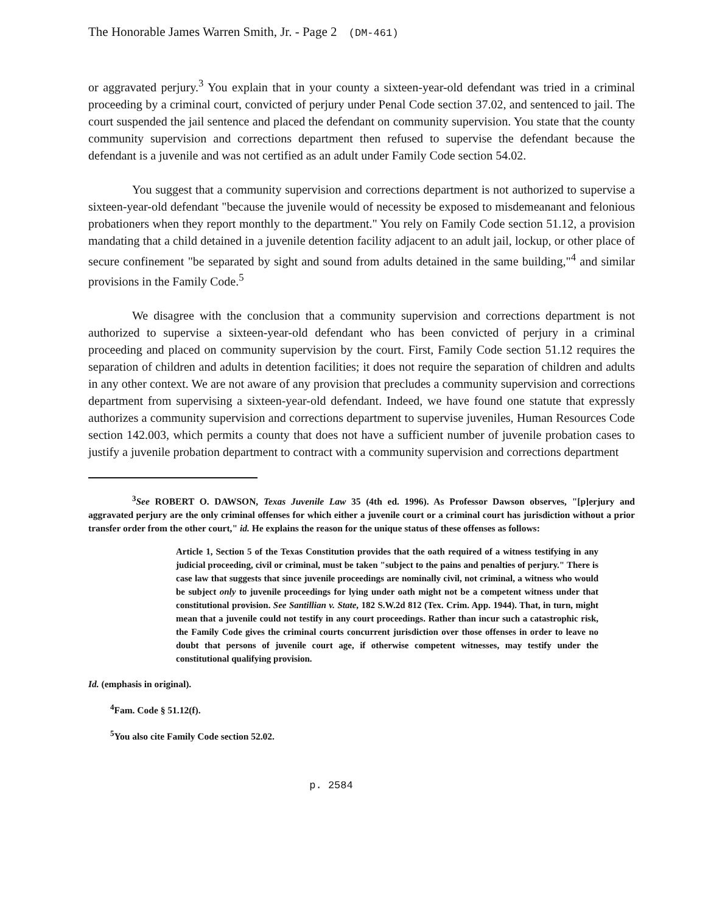The Honorable James Warren Smith, Jr. - Page 2 (DM-461)
or aggravated perjury.<sup>3</sup> You explain that in your county a sixteen-year-old defendant was tried in a criminal proceeding by a criminal court, convicted of perjury under Penal Code section 37.02, and sentenced to jail. The court suspended the jail sentence and placed the defendant on community supervision. You state that the county community supervision and corrections department then refused to supervise the defendant because the defendant is a juvenile and was not certified as an adult under Family Code section 54.02.
You suggest that a community supervision and corrections department is not authorized to supervise a sixteen-year-old defendant "because the juvenile would of necessity be exposed to misdemeanant and felonious probationers when they report monthly to the department." You rely on Family Code section 51.12, a provision mandating that a child detained in a juvenile detention facility adjacent to an adult jail, lockup, or other place of secure confinement "be separated by sight and sound from adults detained in the same building,"<sup>4</sup> and similar provisions in the Family Code.<sup>5</sup>
We disagree with the conclusion that a community supervision and corrections department is not authorized to supervise a sixteen-year-old defendant who has been convicted of perjury in a criminal proceeding and placed on community supervision by the court. First, Family Code section 51.12 requires the separation of children and adults in detention facilities; it does not require the separation of children and adults in any other context. We are not aware of any provision that precludes a community supervision and corrections department from supervising a sixteen-year-old defendant. Indeed, we have found one statute that expressly authorizes a community supervision and corrections department to supervise juveniles, Human Resources Code section 142.003, which permits a county that does not have a sufficient number of juvenile probation cases to justify a juvenile probation department to contract with a community supervision and corrections department
<sup>3</sup> See ROBERT O. DAWSON, Texas Juvenile Law 35 (4th ed. 1996). As Professor Dawson observes, "[p]erjury and aggravated perjury are the only criminal offenses for which either a juvenile court or a criminal court has jurisdiction without a prior transfer order from the other court," id. He explains the reason for the unique status of these offenses as follows:
Article 1, Section 5 of the Texas Constitution provides that the oath required of a witness testifying in any judicial proceeding, civil or criminal, must be taken "subject to the pains and penalties of perjury." There is case law that suggests that since juvenile proceedings are nominally civil, not criminal, a witness who would be subject only to juvenile proceedings for lying under oath might not be a competent witness under that constitutional provision. See Santillian v. State, 182 S.W.2d 812 (Tex. Crim. App. 1944). That, in turn, might mean that a juvenile could not testify in any court proceedings. Rather than incur such a catastrophic risk, the Family Code gives the criminal courts concurrent jurisdiction over those offenses in order to leave no doubt that persons of juvenile court age, if otherwise competent witnesses, may testify under the constitutional qualifying provision.
Id. (emphasis in original).
<sup>4</sup> Fam. Code § 51.12(f).
<sup>5</sup> You also cite Family Code section 52.02.
p. 2584